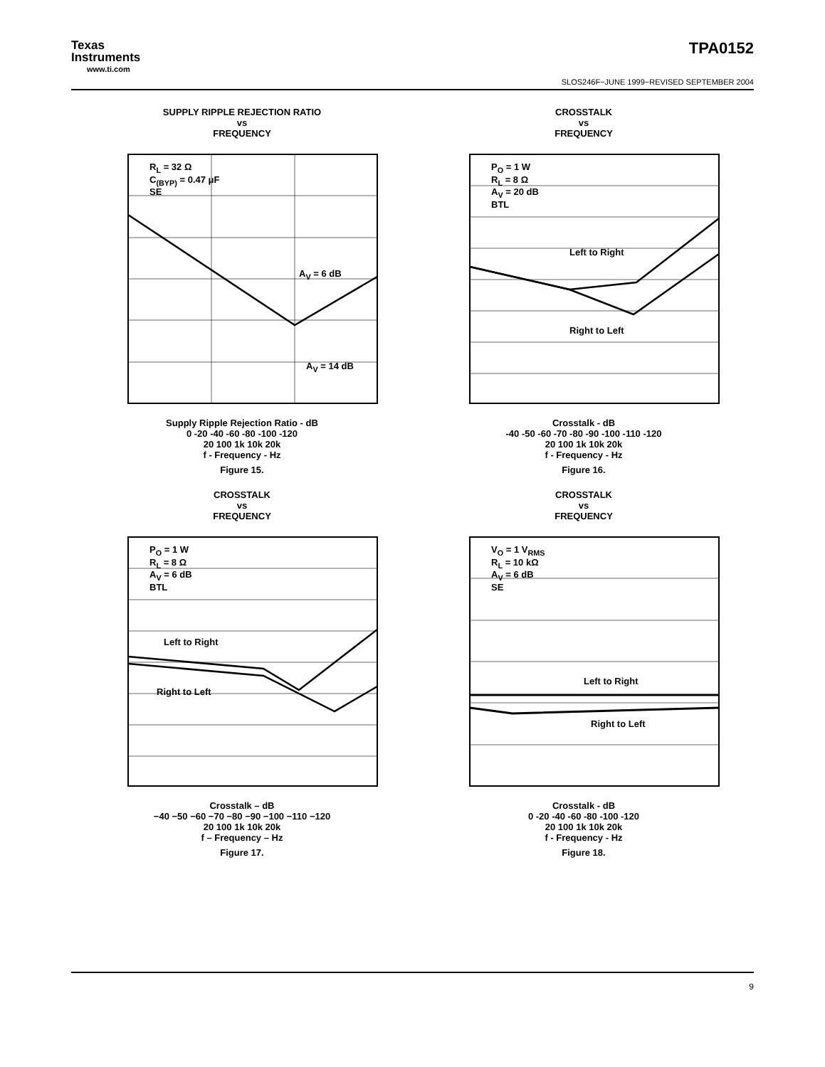Texas
Instruments
www.ti.com
TPA0152
SLOS246F−JUNE 1999−REVISED SEPTEMBER 2004
SUPPLY RIPPLE REJECTION RATIO
vs
FREQUENCY
R<sub>L</sub> = 32 Ω
C<sub>(BYP)</sub> = 0.47 μF
SE
A<sub>V</sub> = 6 dB
A<sub>V</sub> = 14 dB
Supply Ripple Rejection Ratio - dB
0 -20 -40 -60 -80 -100 -120
20 100 1k 10k 20k
f - Frequency - Hz
Figure 15.
CROSSTALK
vs
FREQUENCY
P<sub>O</sub> = 1 W
R<sub>L</sub> = 8 Ω
A<sub>V</sub> = 20 dB
BTL
Left to Right
Right to Left
Crosstalk - dB
-40 -50 -60 -70 -80 -90 -100 -110 -120
20 100 1k 10k 20k
f - Frequency - Hz
Figure 16.
CROSSTALK
vs
FREQUENCY
P<sub>O</sub> = 1 W
R<sub>L</sub> = 8 Ω
A<sub>V</sub> = 6 dB
BTL
Left to Right
Right to Left
Crosstalk – dB
−40 −50 −60 −70 −80 −90 −100 −110 −120
20 100 1k 10k 20k
f – Frequency – Hz
Figure 17.
CROSSTALK
vs
FREQUENCY
V<sub>O</sub> = 1 V<sub>RMS</sub>
R<sub>L</sub> = 10 kΩ
A<sub>V</sub> = 6 dB
SE
Left to Right
Right to Left
Crosstalk - dB
0 -20 -40 -60 -80 -100 -120
20 100 1k 10k 20k
f - Frequency - Hz
Figure 18.
9